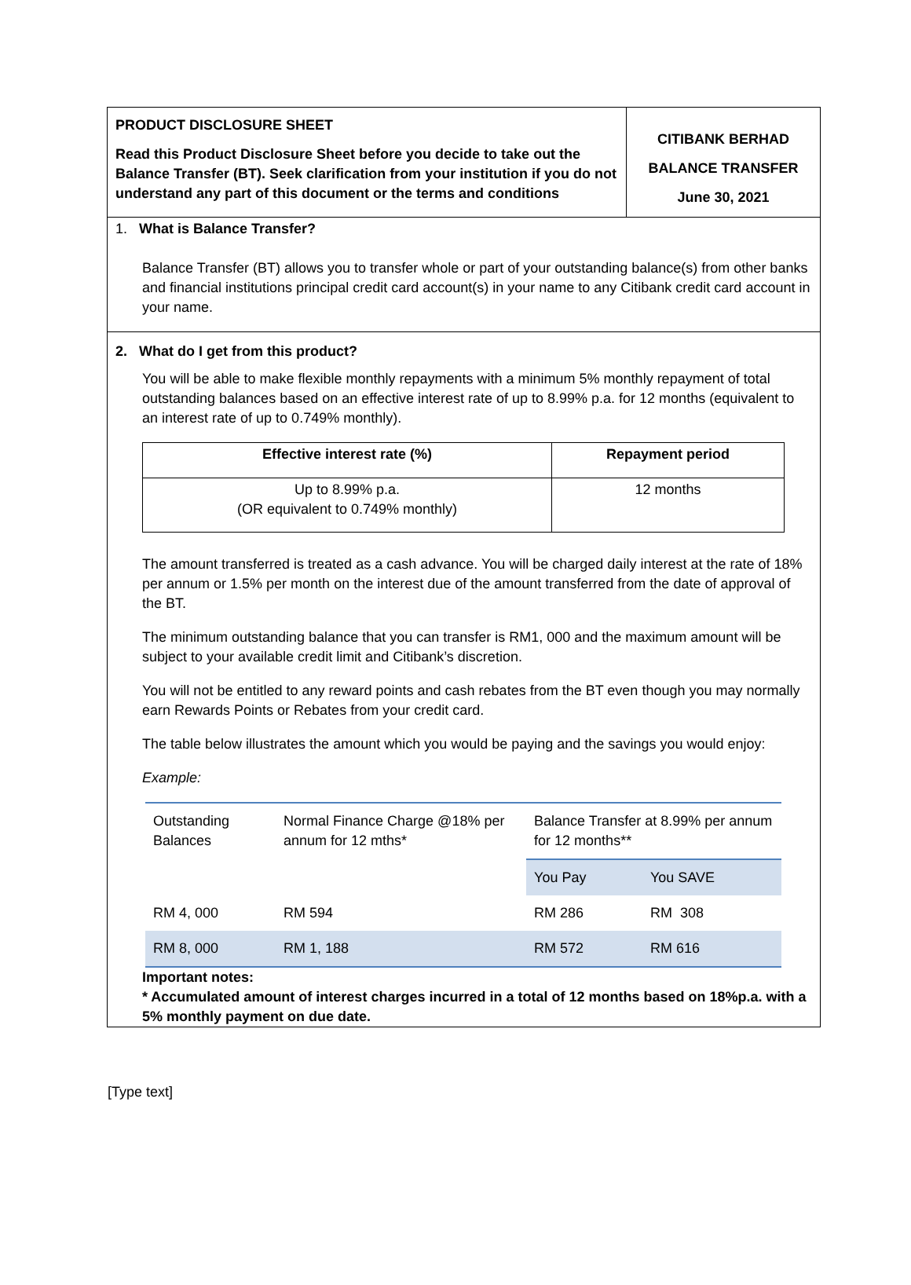PRODUCT DISCLOSURE SHEET
Read this Product Disclosure Sheet before you decide to take out the Balance Transfer (BT). Seek clarification from your institution if you do not understand any part of this document or the terms and conditions
CITIBANK BERHAD
BALANCE TRANSFER
June 30, 2021
1. What is Balance Transfer?
Balance Transfer (BT) allows you to transfer whole or part of your outstanding balance(s) from other banks and financial institutions principal credit card account(s) in your name to any Citibank credit card account in your name.
2. What do I get from this product?
You will be able to make flexible monthly repayments with a minimum 5% monthly repayment of total outstanding balances based on an effective interest rate of up to 8.99% p.a. for 12 months (equivalent to an interest rate of up to 0.749% monthly).
| Effective interest rate (%) | Repayment period |
| --- | --- |
| Up to 8.99% p.a. (OR equivalent to 0.749% monthly) | 12 months |
The amount transferred is treated as a cash advance. You will be charged daily interest at the rate of 18% per annum or 1.5% per month on the interest due of the amount transferred from the date of approval of the BT.
The minimum outstanding balance that you can transfer is RM1, 000 and the maximum amount will be subject to your available credit limit and Citibank’s discretion.
You will not be entitled to any reward points and cash rebates from the BT even though you may normally earn Rewards Points or Rebates from your credit card.
The table below illustrates the amount which you would be paying and the savings you would enjoy:
Example:
| Outstanding Balances | Normal Finance Charge @18% per annum for 12 mths* | Balance Transfer at 8.99% per annum for 12 months** | |
| --- | --- | --- | --- |
| | | You Pay | You SAVE |
| RM 4, 000 | RM 594 | RM 286 | RM 308 |
| RM 8, 000 | RM 1, 188 | RM 572 | RM 616 |
Important notes:
* Accumulated amount of interest charges incurred in a total of 12 months based on 18%p.a. with a 5% monthly payment on due date.
[Type text]